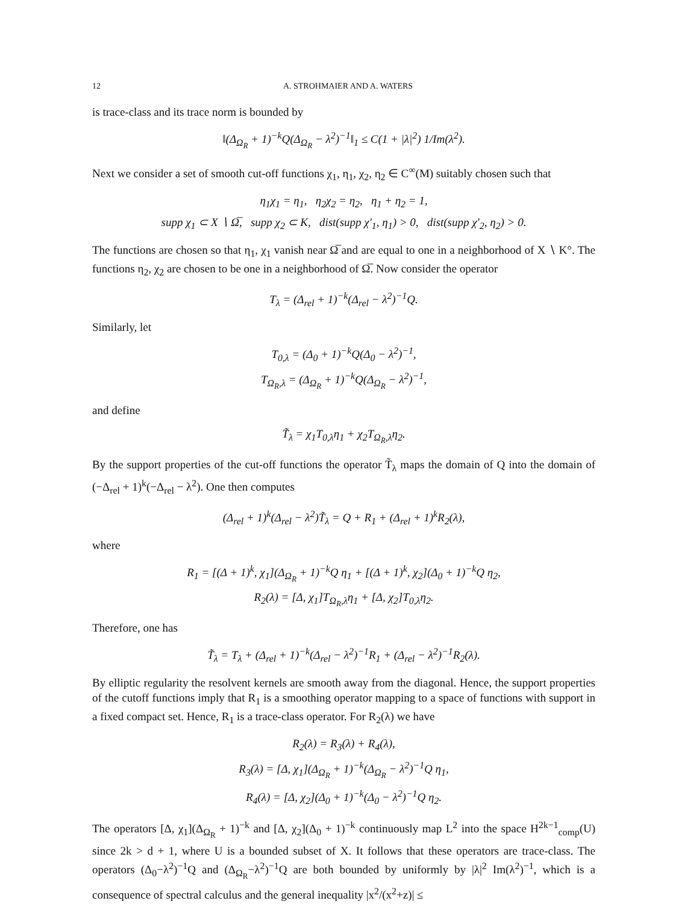12 A. STROHMAIER AND A. WATERS
is trace-class and its trace norm is bounded by
‖(Δ<sub>Ω<sub>R</sub></sub> + 1)<sup>−k</sup>Q(Δ<sub>Ω<sub>R</sub></sub> − λ<sup>2</sup>)<sup>−1</sup>‖<sub>1</sub> ≤ C(1 + |λ|<sup>2</sup>) 1/Im(λ<sup>2</sup>).
Next we consider a set of smooth cut-off functions χ<sub>1</sub>, η<sub>1</sub>, χ<sub>2</sub>, η<sub>2</sub> ∈ C<sup>∞</sup>(M) suitably chosen such that
η<sub>1</sub>χ<sub>1</sub> = η<sub>1</sub>, η<sub>2</sub>χ<sub>2</sub> = η<sub>2</sub>, η<sub>1</sub> + η<sub>2</sub> = 1,
supp χ<sub>1</sub> ⊂ X ∖ Ω̅, supp χ<sub>2</sub> ⊂ K, dist(supp χ′<sub>1</sub>, η<sub>1</sub>) > 0, dist(supp χ′<sub>2</sub>, η<sub>2</sub>) > 0.
The functions are chosen so that η<sub>1</sub>, χ<sub>1</sub> vanish near Ω̅ and are equal to one in a neighborhood of X ∖ K°. The functions η<sub>2</sub>, χ<sub>2</sub> are chosen to be one in a neighborhood of Ω̅. Now consider the operator
T<sub>λ</sub> = (Δ<sub>rel</sub> + 1)<sup>−k</sup>(Δ<sub>rel</sub> − λ<sup>2</sup>)<sup>−1</sup>Q.
Similarly, let
T<sub>0,λ</sub> = (Δ<sub>0</sub> + 1)<sup>−k</sup>Q(Δ<sub>0</sub> − λ<sup>2</sup>)<sup>−1</sup>,
T<sub>Ω<sub>R</sub>,λ</sub> = (Δ<sub>Ω<sub>R</sub></sub> + 1)<sup>−k</sup>Q(Δ<sub>Ω<sub>R</sub></sub> − λ<sup>2</sup>)<sup>−1</sup>,
and define
T̃<sub>λ</sub> = χ<sub>1</sub>T<sub>0,λ</sub>η<sub>1</sub> + χ<sub>2</sub>T<sub>Ω<sub>R</sub>,λ</sub>η<sub>2</sub>.
By the support properties of the cut-off functions the operator T̃<sub>λ</sub> maps the domain of Q into the domain of (−Δ<sub>rel</sub> + 1)<sup>k</sup>(−Δ<sub>rel</sub> − λ<sup>2</sup>). One then computes
(Δ<sub>rel</sub> + 1)<sup>k</sup>(Δ<sub>rel</sub> − λ<sup>2</sup>)T̃<sub>λ</sub> = Q + R<sub>1</sub> + (Δ<sub>rel</sub> + 1)<sup>k</sup>R<sub>2</sub>(λ),
where
R<sub>1</sub> = [(Δ + 1)<sup>k</sup>, χ<sub>1</sub>](Δ<sub>Ω<sub>R</sub></sub> + 1)<sup>−k</sup>Q η<sub>1</sub> + [(Δ + 1)<sup>k</sup>, χ<sub>2</sub>](Δ<sub>0</sub> + 1)<sup>−k</sup>Q η<sub>2</sub>,
R<sub>2</sub>(λ) = [Δ, χ<sub>1</sub>]T<sub>Ω<sub>R</sub>,λ</sub>η<sub>1</sub> + [Δ, χ<sub>2</sub>]T<sub>0,λ</sub>η<sub>2</sub>.
Therefore, one has
T̃<sub>λ</sub> = T<sub>λ</sub> + (Δ<sub>rel</sub> + 1)<sup>−k</sup>(Δ<sub>rel</sub> − λ<sup>2</sup>)<sup>−1</sup>R<sub>1</sub> + (Δ<sub>rel</sub> − λ<sup>2</sup>)<sup>−1</sup>R<sub>2</sub>(λ).
By elliptic regularity the resolvent kernels are smooth away from the diagonal. Hence, the support properties of the cutoff functions imply that R<sub>1</sub> is a smoothing operator mapping to a space of functions with support in a fixed compact set. Hence, R<sub>1</sub> is a trace-class operator. For R<sub>2</sub>(λ) we have
R<sub>2</sub>(λ) = R<sub>3</sub>(λ) + R<sub>4</sub>(λ),
R<sub>3</sub>(λ) = [Δ, χ<sub>1</sub>](Δ<sub>Ω<sub>R</sub></sub> + 1)<sup>−k</sup>(Δ<sub>Ω<sub>R</sub></sub> − λ<sup>2</sup>)<sup>−1</sup>Q η<sub>1</sub>,
R<sub>4</sub>(λ) = [Δ, χ<sub>2</sub>](Δ<sub>0</sub> + 1)<sup>−k</sup>(Δ<sub>0</sub> − λ<sup>2</sup>)<sup>−1</sup>Q η<sub>2</sub>.
The operators [Δ, χ<sub>1</sub>](Δ<sub>Ω<sub>R</sub></sub> + 1)<sup>−k</sup> and [Δ, χ<sub>2</sub>](Δ<sub>0</sub> + 1)<sup>−k</sup> continuously map L<sup>2</sup> into the space H<sup>2k−1</sup><sub>comp</sub>(U) since 2k > d + 1, where U is a bounded subset of X. It follows that these operators are trace-class. The operators (Δ<sub>0</sub>−λ<sup>2</sup>)<sup>−1</sup>Q and (Δ<sub>Ω<sub>R</sub></sub>−λ<sup>2</sup>)<sup>−1</sup>Q are both bounded by uniformly by |λ|<sup>2</sup> Im(λ<sup>2</sup>)<sup>−1</sup>, which is a consequence of spectral calculus and the general inequality |x<sup>2</sup>/(x<sup>2</sup>+z)| ≤